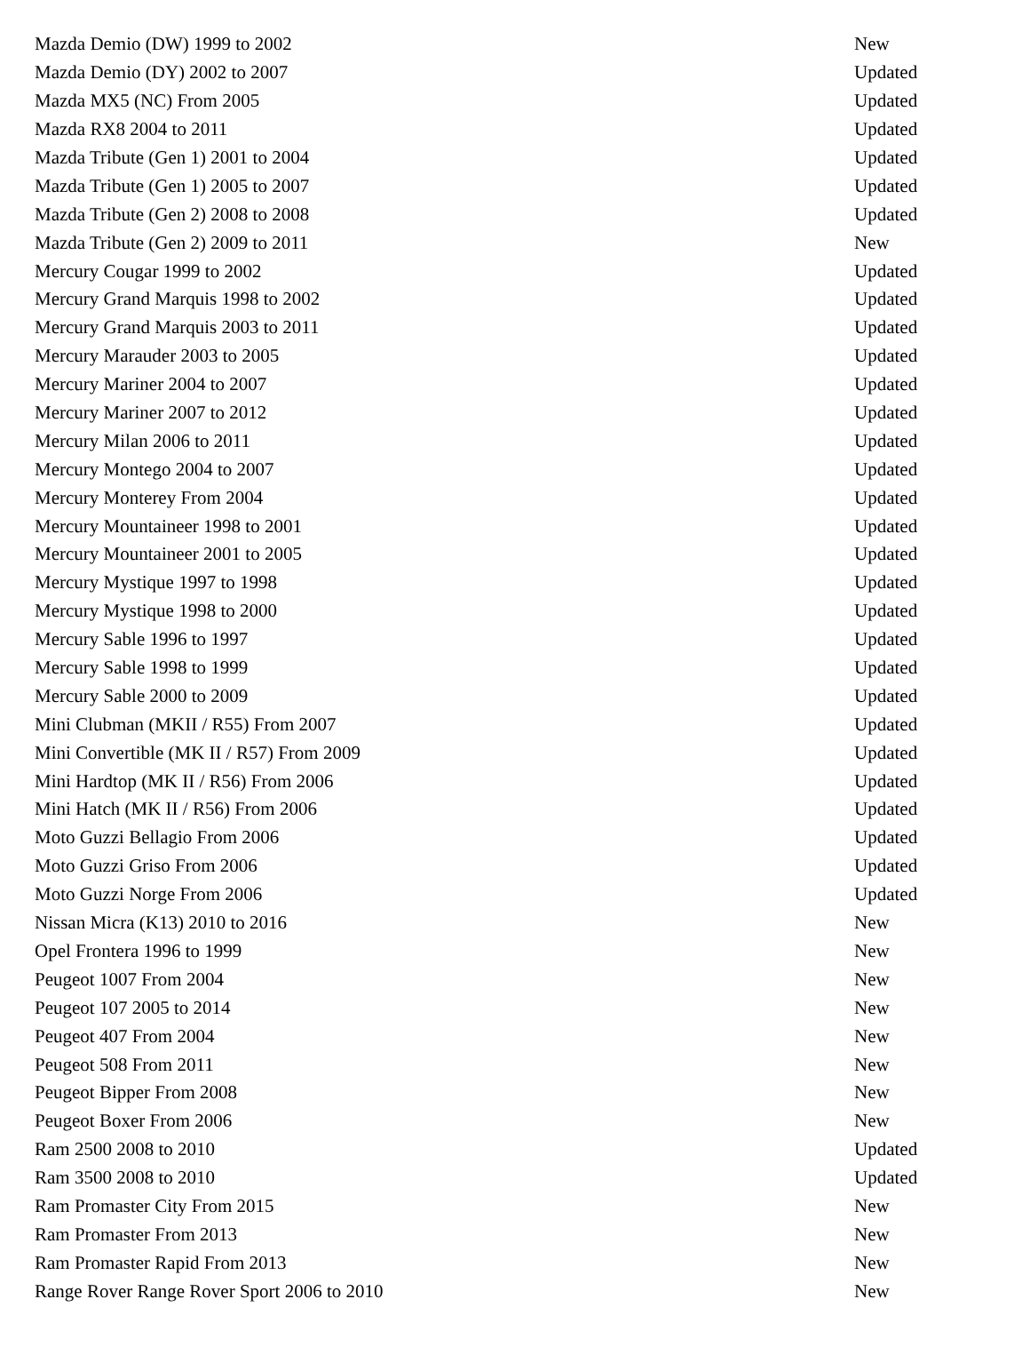| Mazda Demio (DW) 1999 to 2002 | New |
| Mazda Demio (DY) 2002 to 2007 | Updated |
| Mazda MX5 (NC) From 2005 | Updated |
| Mazda RX8 2004 to 2011 | Updated |
| Mazda Tribute (Gen 1) 2001 to 2004 | Updated |
| Mazda Tribute (Gen 1) 2005 to 2007 | Updated |
| Mazda Tribute (Gen 2) 2008 to 2008 | Updated |
| Mazda Tribute (Gen 2) 2009 to 2011 | New |
| Mercury Cougar 1999 to 2002 | Updated |
| Mercury Grand Marquis 1998 to 2002 | Updated |
| Mercury Grand Marquis 2003 to 2011 | Updated |
| Mercury Marauder 2003 to 2005 | Updated |
| Mercury Mariner 2004 to 2007 | Updated |
| Mercury Mariner 2007 to 2012 | Updated |
| Mercury Milan 2006 to 2011 | Updated |
| Mercury Montego 2004 to 2007 | Updated |
| Mercury Monterey From 2004 | Updated |
| Mercury Mountaineer 1998 to 2001 | Updated |
| Mercury Mountaineer 2001 to 2005 | Updated |
| Mercury Mystique 1997 to 1998 | Updated |
| Mercury Mystique 1998 to 2000 | Updated |
| Mercury Sable 1996 to 1997 | Updated |
| Mercury Sable 1998 to 1999 | Updated |
| Mercury Sable 2000 to 2009 | Updated |
| Mini Clubman (MKII / R55) From 2007 | Updated |
| Mini Convertible (MK II / R57) From 2009 | Updated |
| Mini Hardtop (MK II / R56) From 2006 | Updated |
| Mini Hatch (MK II / R56) From 2006 | Updated |
| Moto Guzzi Bellagio From 2006 | Updated |
| Moto Guzzi Griso From 2006 | Updated |
| Moto Guzzi Norge From 2006 | Updated |
| Nissan Micra (K13) 2010 to 2016 | New |
| Opel Frontera 1996 to 1999 | New |
| Peugeot 1007 From 2004 | New |
| Peugeot 107 2005 to 2014 | New |
| Peugeot 407 From 2004 | New |
| Peugeot 508 From 2011 | New |
| Peugeot Bipper From 2008 | New |
| Peugeot Boxer From 2006 | New |
| Ram 2500 2008 to 2010 | Updated |
| Ram 3500 2008 to 2010 | Updated |
| Ram Promaster City From 2015 | New |
| Ram Promaster From 2013 | New |
| Ram Promaster Rapid From 2013 | New |
| Range Rover Range Rover Sport 2006 to 2010 | New |